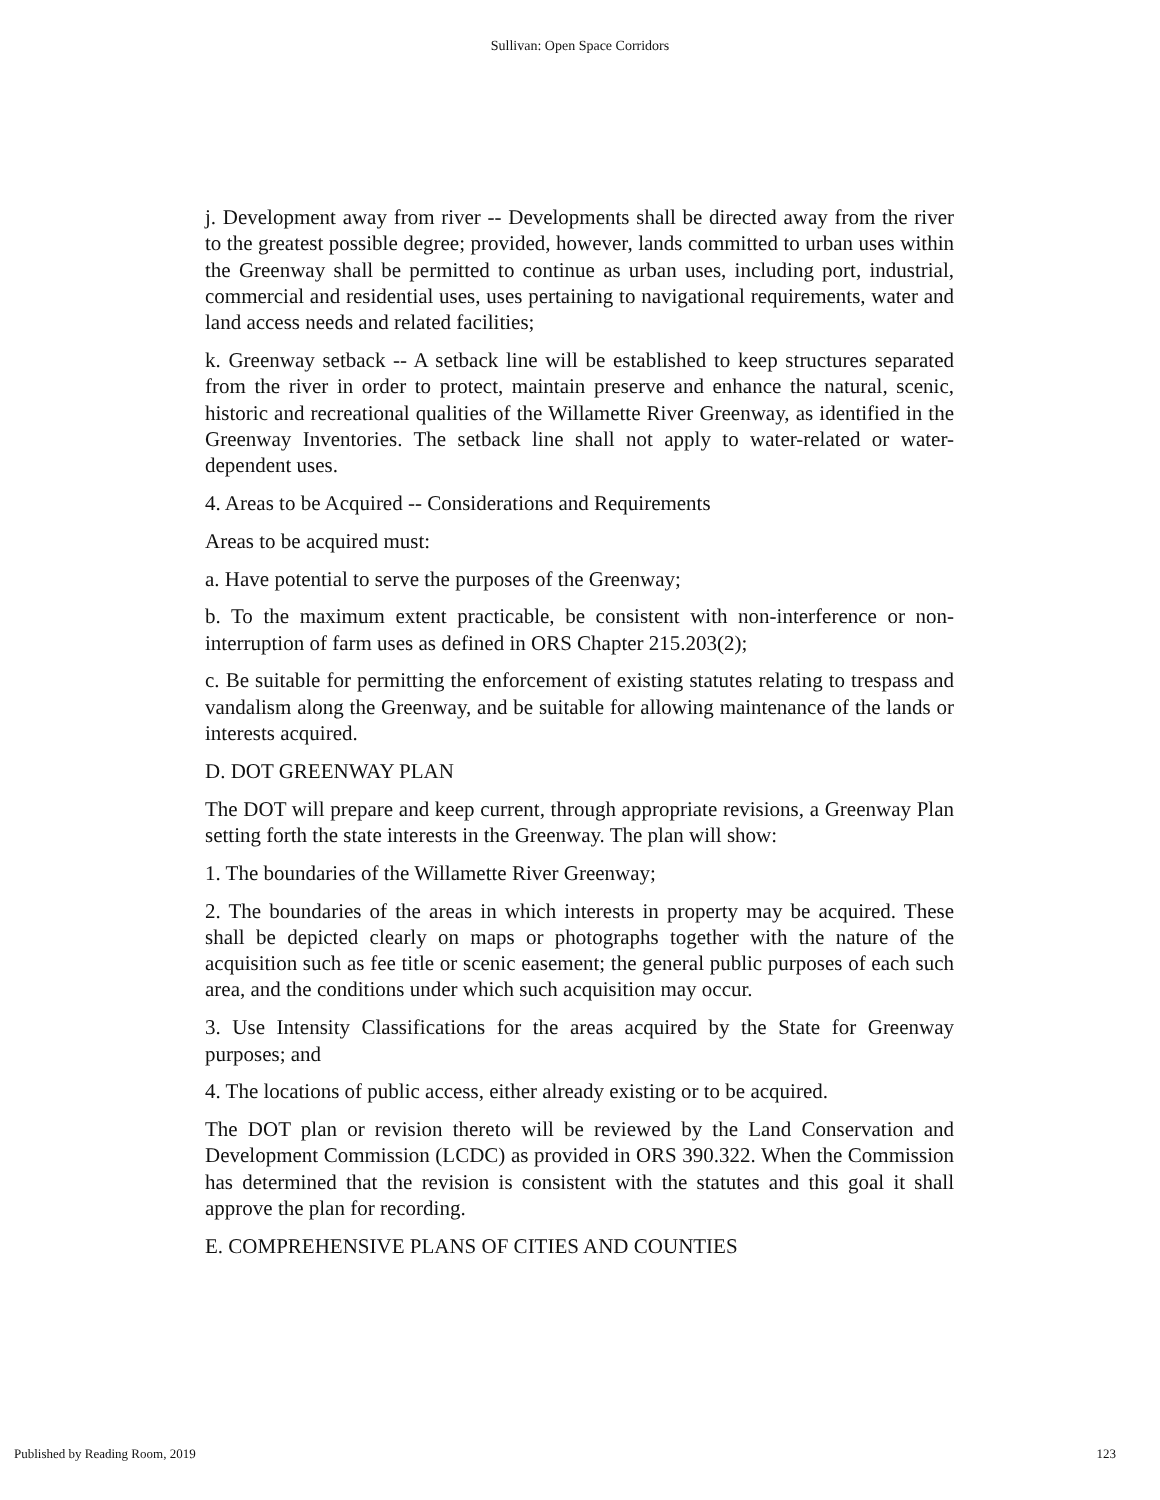Sullivan: Open Space Corridors
j. Development away from river -- Developments shall be directed away from the river to the greatest possible degree; provided, however, lands committed to urban uses within the Greenway shall be permitted to continue as urban uses, including port, industrial, commercial and residential uses, uses pertaining to navigational requirements, water and land access needs and related facilities;
k. Greenway setback -- A setback line will be established to keep structures separated from the river in order to protect, maintain preserve and enhance the natural, scenic, historic and recreational qualities of the Willamette River Greenway, as identified in the Greenway Inventories. The setback line shall not apply to water-related or water-dependent uses.
4. Areas to be Acquired -- Considerations and Requirements
Areas to be acquired must:
a. Have potential to serve the purposes of the Greenway;
b. To the maximum extent practicable, be consistent with non-interference or non-interruption of farm uses as defined in ORS Chapter 215.203(2);
c. Be suitable for permitting the enforcement of existing statutes relating to trespass and vandalism along the Greenway, and be suitable for allowing maintenance of the lands or interests acquired.
D. DOT GREENWAY PLAN
The DOT will prepare and keep current, through appropriate revisions, a Greenway Plan setting forth the state interests in the Greenway. The plan will show:
1. The boundaries of the Willamette River Greenway;
2. The boundaries of the areas in which interests in property may be acquired. These shall be depicted clearly on maps or photographs together with the nature of the acquisition such as fee title or scenic easement; the general public purposes of each such area, and the conditions under which such acquisition may occur.
3. Use Intensity Classifications for the areas acquired by the State for Greenway purposes; and
4. The locations of public access, either already existing or to be acquired.
The DOT plan or revision thereto will be reviewed by the Land Conservation and Development Commission (LCDC) as provided in ORS 390.322. When the Commission has determined that the revision is consistent with the statutes and this goal it shall approve the plan for recording.
E. COMPREHENSIVE PLANS OF CITIES AND COUNTIES
Published by Reading Room, 2019 123